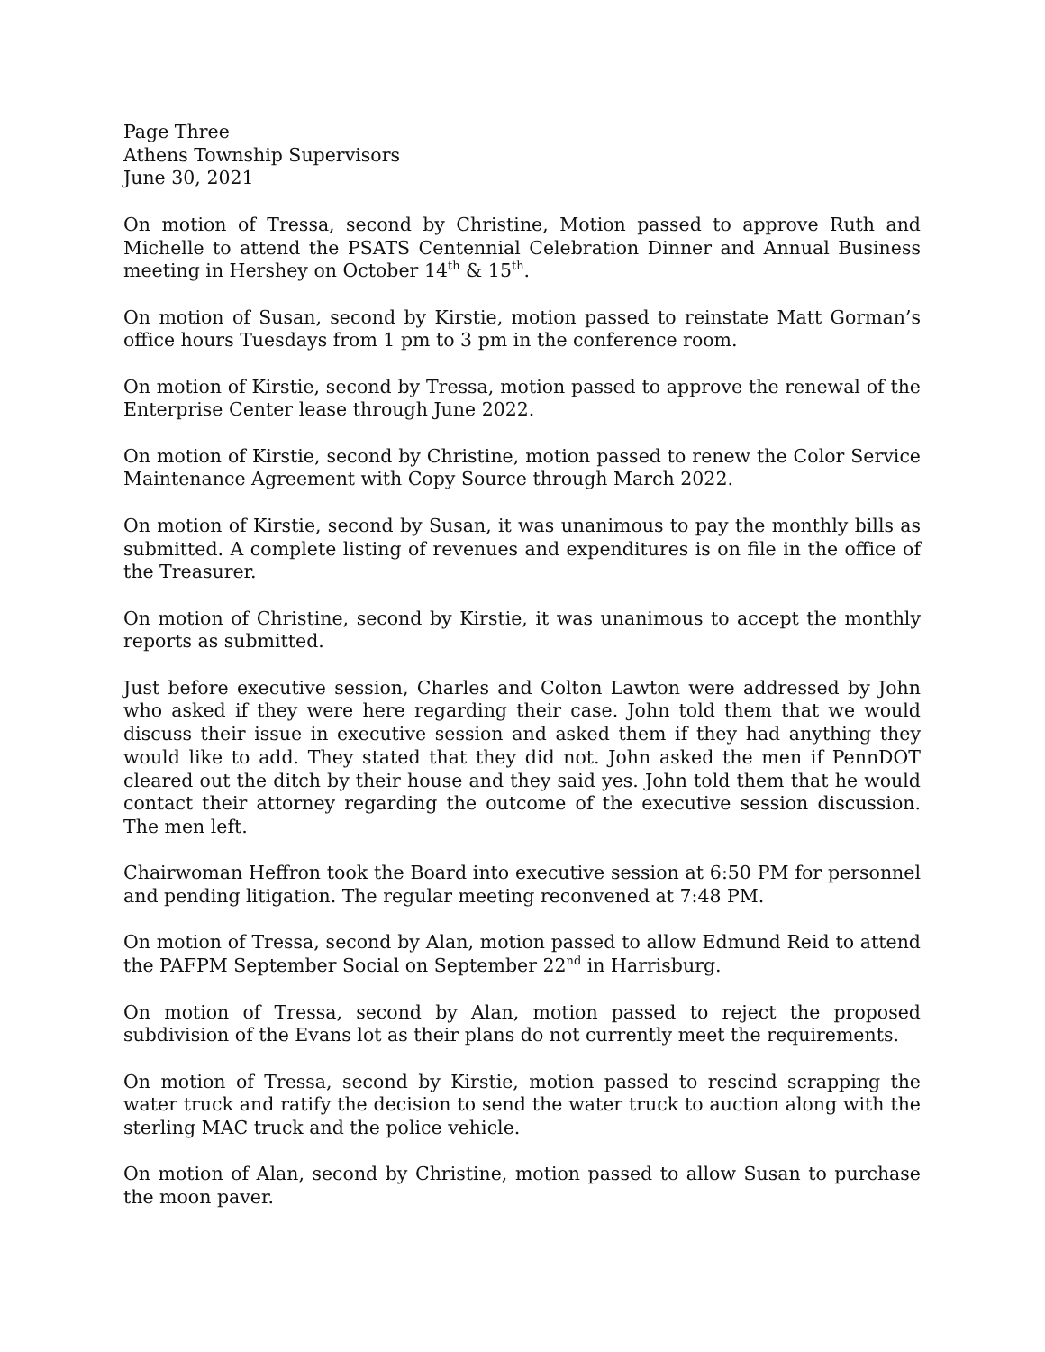Page Three
Athens Township Supervisors
June 30, 2021
On motion of Tressa, second by Christine, Motion passed to approve Ruth and Michelle to attend the PSATS Centennial Celebration Dinner and Annual Business meeting in Hershey on October 14<sup>th</sup> & 15<sup>th</sup>.
On motion of Susan, second by Kirstie, motion passed to reinstate Matt Gorman’s office hours Tuesdays from 1 pm to 3 pm in the conference room.
On motion of Kirstie, second by Tressa, motion passed to approve the renewal of the Enterprise Center lease through June 2022.
On motion of Kirstie, second by Christine, motion passed to renew the Color Service Maintenance Agreement with Copy Source through March 2022.
On motion of Kirstie, second by Susan, it was unanimous to pay the monthly bills as submitted. A complete listing of revenues and expenditures is on file in the office of the Treasurer.
On motion of Christine, second by Kirstie, it was unanimous to accept the monthly reports as submitted.
Just before executive session, Charles and Colton Lawton were addressed by John who asked if they were here regarding their case. John told them that we would discuss their issue in executive session and asked them if they had anything they would like to add. They stated that they did not. John asked the men if PennDOT cleared out the ditch by their house and they said yes. John told them that he would contact their attorney regarding the outcome of the executive session discussion. The men left.
Chairwoman Heffron took the Board into executive session at 6:50 PM for personnel and pending litigation. The regular meeting reconvened at 7:48 PM.
On motion of Tressa, second by Alan, motion passed to allow Edmund Reid to attend the PAFPM September Social on September 22<sup>nd</sup> in Harrisburg.
On motion of Tressa, second by Alan, motion passed to reject the proposed subdivision of the Evans lot as their plans do not currently meet the requirements.
On motion of Tressa, second by Kirstie, motion passed to rescind scrapping the water truck and ratify the decision to send the water truck to auction along with the sterling MAC truck and the police vehicle.
On motion of Alan, second by Christine, motion passed to allow Susan to purchase the moon paver.